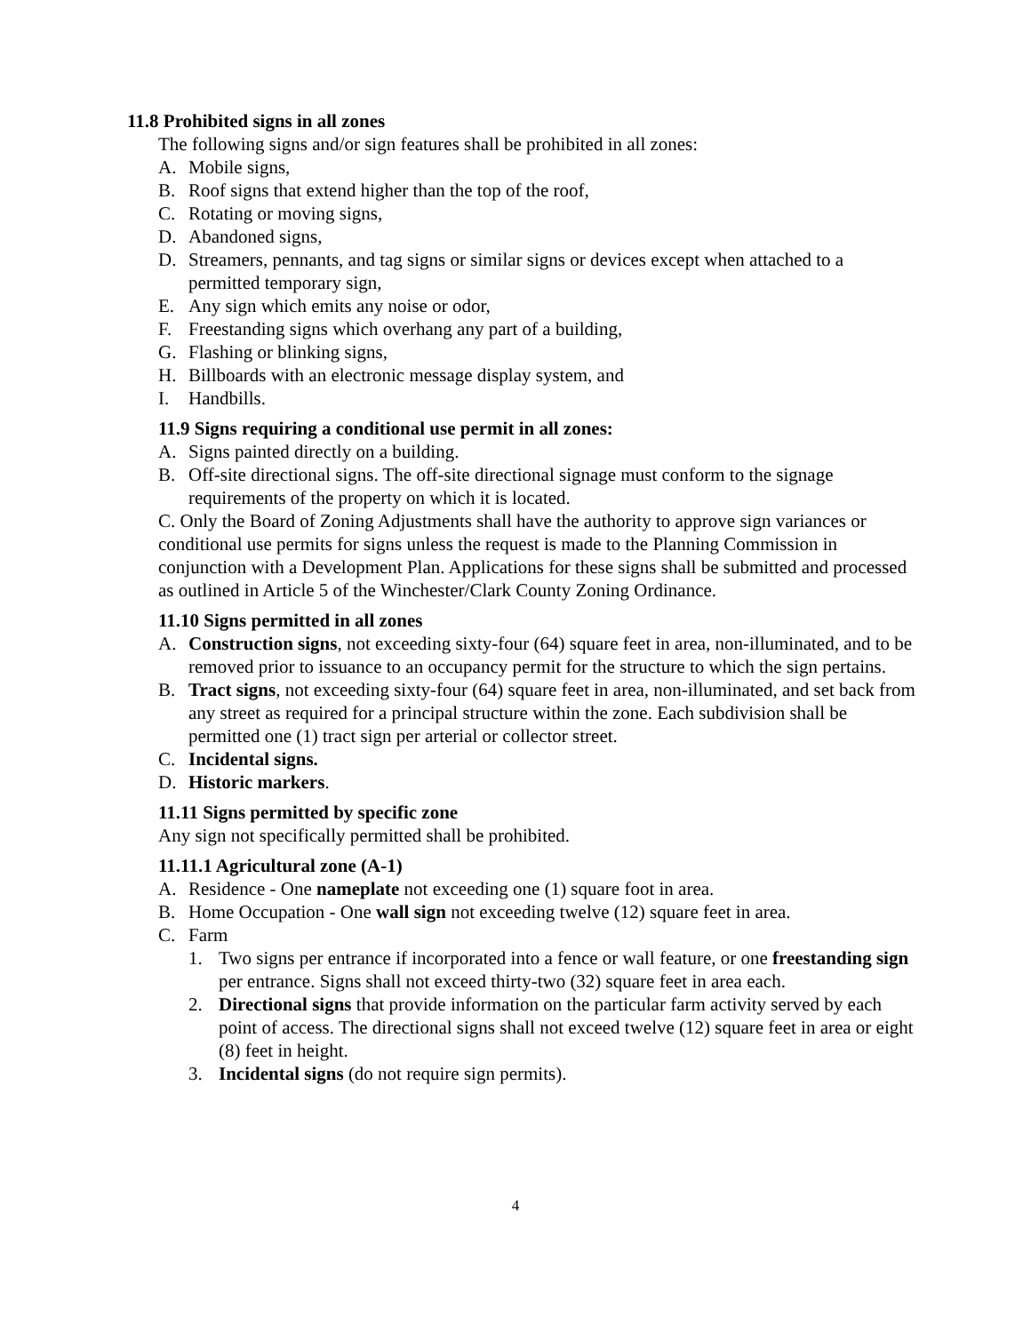11.8 Prohibited signs in all zones
The following signs and/or sign features shall be prohibited in all zones:
A. Mobile signs,
B. Roof signs that extend higher than the top of the roof,
C. Rotating or moving signs,
D. Abandoned signs,
D. Streamers, pennants, and tag signs or similar signs or devices except when attached to a permitted temporary sign,
E. Any sign which emits any noise or odor,
F. Freestanding signs which overhang any part of a building,
G. Flashing or blinking signs,
H. Billboards with an electronic message display system, and
I. Handbills.
11.9 Signs requiring a conditional use permit in all zones:
A. Signs painted directly on a building.
B. Off-site directional signs. The off-site directional signage must conform to the signage requirements of the property on which it is located.
C. Only the Board of Zoning Adjustments shall have the authority to approve sign variances or conditional use permits for signs unless the request is made to the Planning Commission in conjunction with a Development Plan. Applications for these signs shall be submitted and processed as outlined in Article 5 of the Winchester/Clark County Zoning Ordinance.
11.10 Signs permitted in all zones
A. Construction signs, not exceeding sixty-four (64) square feet in area, non-illuminated, and to be removed prior to issuance to an occupancy permit for the structure to which the sign pertains.
B. Tract signs, not exceeding sixty-four (64) square feet in area, non-illuminated, and set back from any street as required for a principal structure within the zone. Each subdivision shall be permitted one (1) tract sign per arterial or collector street.
C. Incidental signs.
D. Historic markers.
11.11 Signs permitted by specific zone
Any sign not specifically permitted shall be prohibited.
11.11.1 Agricultural zone (A-1)
A. Residence - One nameplate not exceeding one (1) square foot in area.
B. Home Occupation - One wall sign not exceeding twelve (12) square feet in area.
C. Farm
1. Two signs per entrance if incorporated into a fence or wall feature, or one freestanding sign per entrance. Signs shall not exceed thirty-two (32) square feet in area each.
2. Directional signs that provide information on the particular farm activity served by each point of access. The directional signs shall not exceed twelve (12) square feet in area or eight (8) feet in height.
3. Incidental signs (do not require sign permits).
4